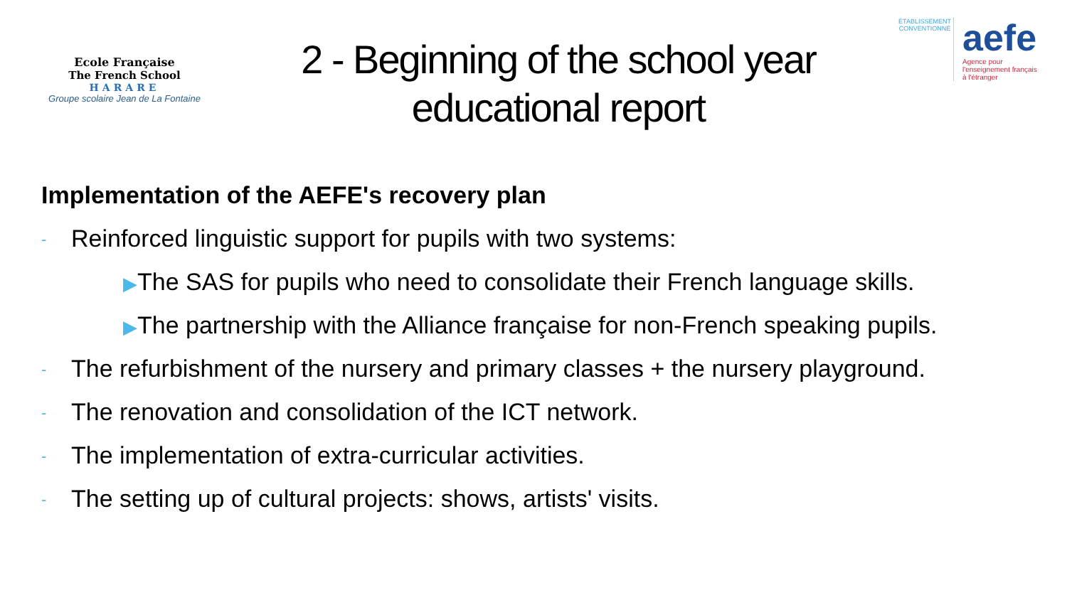Ecole Française
The French School
HARARE
Groupe scolaire Jean de La Fontaine
2 - Beginning of the school year educational report
ÉTABLISSEMENT CONVENTIONNÉ
aefe
Agence pour
l'enseignement français
à l'étranger
Implementation of the AEFE's recovery plan
- Reinforced linguistic support for pupils with two systems:
▶The SAS for pupils who need to consolidate their French language skills.
▶The partnership with the Alliance française for non-French speaking pupils.
- The refurbishment of the nursery and primary classes + the nursery playground.
- The renovation and consolidation of the ICT network.
- The implementation of extra-curricular activities.
- The setting up of cultural projects: shows, artists' visits.